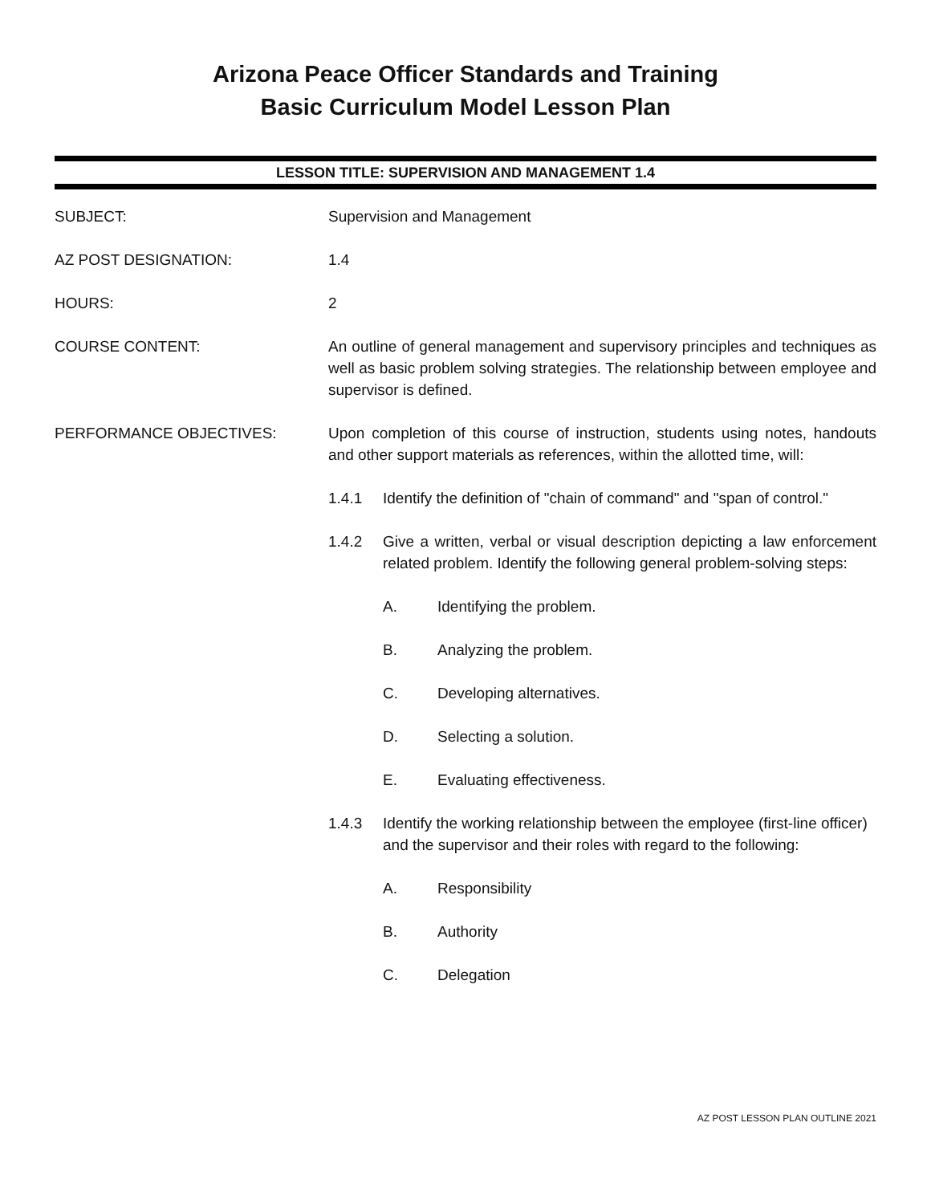Arizona Peace Officer Standards and Training
Basic Curriculum Model Lesson Plan
LESSON TITLE: SUPERVISION AND MANAGEMENT 1.4
SUBJECT: Supervision and Management
AZ POST DESIGNATION: 1.4
HOURS: 2
COURSE CONTENT: An outline of general management and supervisory principles and techniques as well as basic problem solving strategies. The relationship between employee and supervisor is defined.
PERFORMANCE OBJECTIVES: Upon completion of this course of instruction, students using notes, handouts and other support materials as references, within the allotted time, will:
1.4.1 Identify the definition of "chain of command" and "span of control."
1.4.2 Give a written, verbal or visual description depicting a law enforcement related problem. Identify the following general problem-solving steps:
A. Identifying the problem.
B. Analyzing the problem.
C. Developing alternatives.
D. Selecting a solution.
E. Evaluating effectiveness.
1.4.3 Identify the working relationship between the employee (first-line officer) and the supervisor and their roles with regard to the following:
A. Responsibility
B. Authority
C. Delegation
AZ POST LESSON PLAN OUTLINE 2021